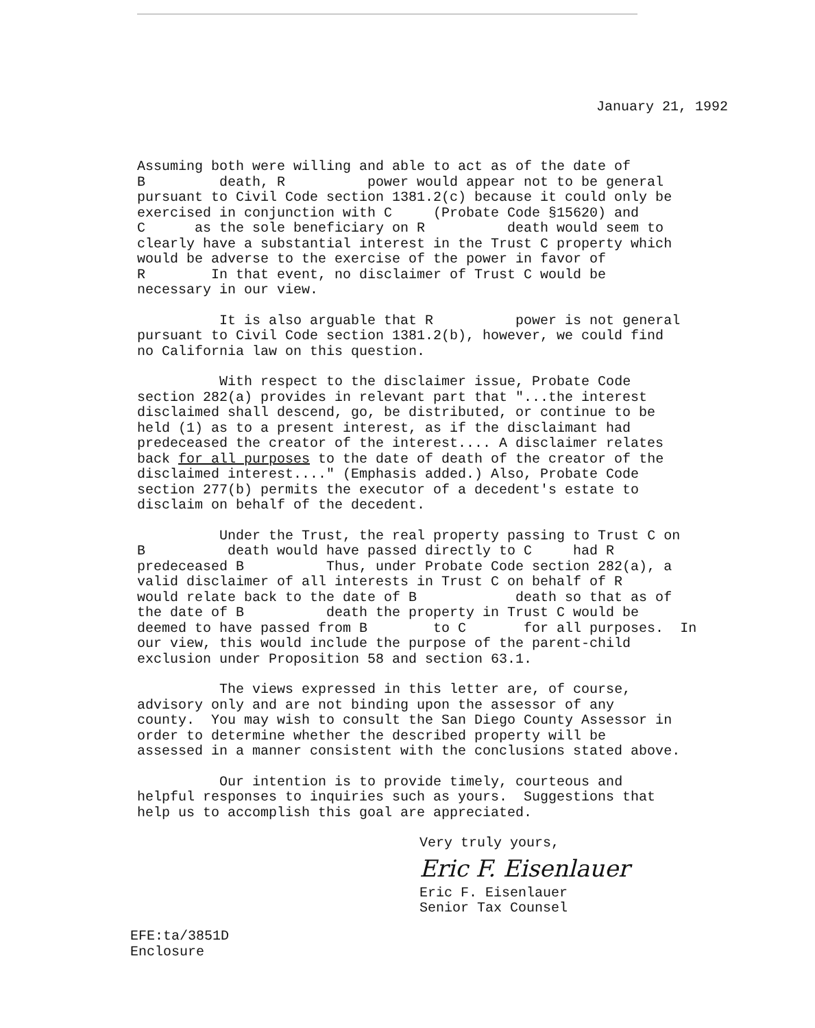January 21, 1992
Assuming both were willing and able to act as of the date of B death, R power would appear not to be general pursuant to Civil Code section 1381.2(c) because it could only be exercised in conjunction with C (Probate Code §15620) and C as the sole beneficiary on R death would seem to clearly have a substantial interest in the Trust C property which would be adverse to the exercise of the power in favor of R In that event, no disclaimer of Trust C would be necessary in our view.
It is also arguable that R power is not general pursuant to Civil Code section 1381.2(b), however, we could find no California law on this question.
With respect to the disclaimer issue, Probate Code section 282(a) provides in relevant part that "...the interest disclaimed shall descend, go, be distributed, or continue to be held (1) as to a present interest, as if the disclaimant had predeceased the creator of the interest.... A disclaimer relates back for all purposes to the date of death of the creator of the disclaimed interest...." (Emphasis added.) Also, Probate Code section 277(b) permits the executor of a decedent's estate to disclaim on behalf of the decedent.
Under the Trust, the real property passing to Trust C on B death would have passed directly to C had R predeceased B Thus, under Probate Code section 282(a), a valid disclaimer of all interests in Trust C on behalf of R would relate back to the date of B death so that as of the date of B death the property in Trust C would be deemed to have passed from B to C for all purposes. In our view, this would include the purpose of the parent-child exclusion under Proposition 58 and section 63.1.
The views expressed in this letter are, of course, advisory only and are not binding upon the assessor of any county. You may wish to consult the San Diego County Assessor in order to determine whether the described property will be assessed in a manner consistent with the conclusions stated above.
Our intention is to provide timely, courteous and helpful responses to inquiries such as yours. Suggestions that help us to accomplish this goal are appreciated.
Very truly yours,
Eric F. Eisenlauer
Eric F. Eisenlauer
Senior Tax Counsel
EFE:ta/3851D
Enclosure